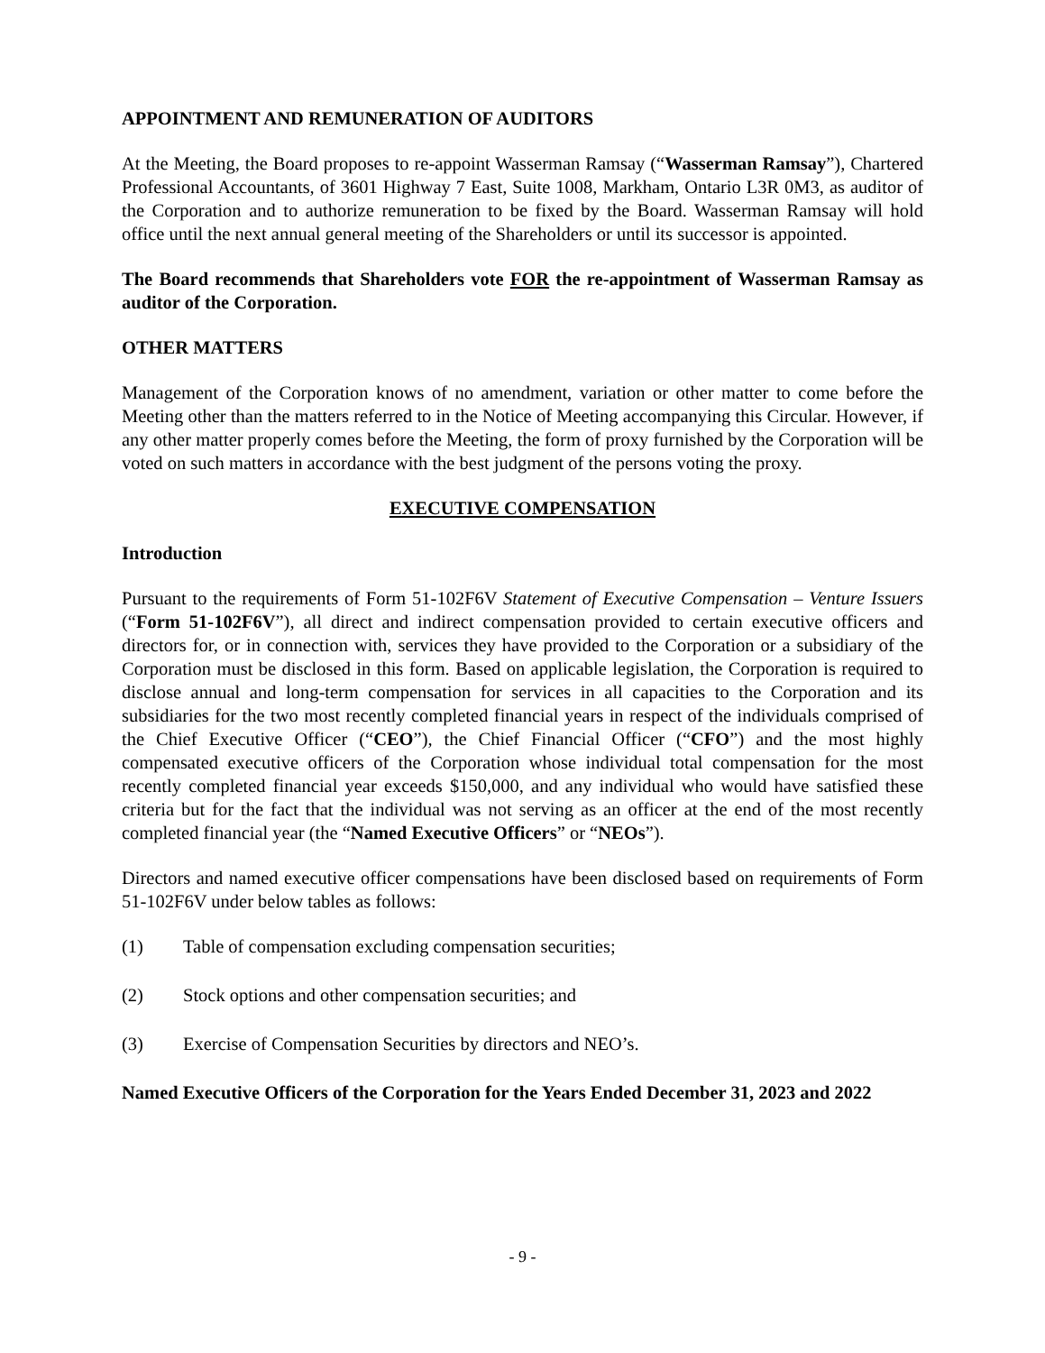APPOINTMENT AND REMUNERATION OF AUDITORS
At the Meeting, the Board proposes to re-appoint Wasserman Ramsay (“Wasserman Ramsay”), Chartered Professional Accountants, of 3601 Highway 7 East, Suite 1008, Markham, Ontario L3R 0M3, as auditor of the Corporation and to authorize remuneration to be fixed by the Board. Wasserman Ramsay will hold office until the next annual general meeting of the Shareholders or until its successor is appointed.
The Board recommends that Shareholders vote FOR the re-appointment of Wasserman Ramsay as auditor of the Corporation.
OTHER MATTERS
Management of the Corporation knows of no amendment, variation or other matter to come before the Meeting other than the matters referred to in the Notice of Meeting accompanying this Circular. However, if any other matter properly comes before the Meeting, the form of proxy furnished by the Corporation will be voted on such matters in accordance with the best judgment of the persons voting the proxy.
EXECUTIVE COMPENSATION
Introduction
Pursuant to the requirements of Form 51-102F6V Statement of Executive Compensation – Venture Issuers (“Form 51-102F6V”), all direct and indirect compensation provided to certain executive officers and directors for, or in connection with, services they have provided to the Corporation or a subsidiary of the Corporation must be disclosed in this form. Based on applicable legislation, the Corporation is required to disclose annual and long-term compensation for services in all capacities to the Corporation and its subsidiaries for the two most recently completed financial years in respect of the individuals comprised of the Chief Executive Officer (“CEO”), the Chief Financial Officer (“CFO”) and the most highly compensated executive officers of the Corporation whose individual total compensation for the most recently completed financial year exceeds $150,000, and any individual who would have satisfied these criteria but for the fact that the individual was not serving as an officer at the end of the most recently completed financial year (the “Named Executive Officers” or “NEOs”).
Directors and named executive officer compensations have been disclosed based on requirements of Form 51-102F6V under below tables as follows:
(1) Table of compensation excluding compensation securities;
(2) Stock options and other compensation securities; and
(3) Exercise of Compensation Securities by directors and NEO’s.
Named Executive Officers of the Corporation for the Years Ended December 31, 2023 and 2022
- 9 -